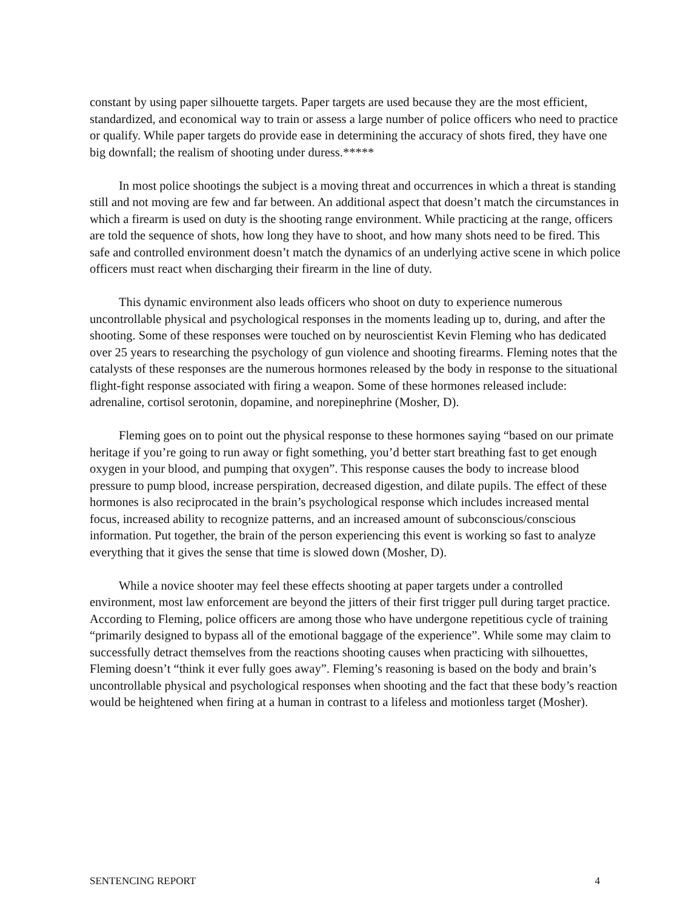constant by using paper silhouette targets. Paper targets are used because they are the most efficient, standardized, and economical way to train or assess a large number of police officers who need to practice or qualify. While paper targets do provide ease in determining the accuracy of shots fired, they have one big downfall; the realism of shooting under duress.*****
In most police shootings the subject is a moving threat and occurrences in which a threat is standing still and not moving are few and far between. An additional aspect that doesn’t match the circumstances in which a firearm is used on duty is the shooting range environment. While practicing at the range, officers are told the sequence of shots, how long they have to shoot, and how many shots need to be fired. This safe and controlled environment doesn’t match the dynamics of an underlying active scene in which police officers must react when discharging their firearm in the line of duty.
This dynamic environment also leads officers who shoot on duty to experience numerous uncontrollable physical and psychological responses in the moments leading up to, during, and after the shooting. Some of these responses were touched on by neuroscientist Kevin Fleming who has dedicated over 25 years to researching the psychology of gun violence and shooting firearms. Fleming notes that the catalysts of these responses are the numerous hormones released by the body in response to the situational flight-fight response associated with firing a weapon. Some of these hormones released include: adrenaline, cortisol serotonin, dopamine, and norepinephrine (Mosher, D).
Fleming goes on to point out the physical response to these hormones saying “based on our primate heritage if you’re going to run away or fight something, you’d better start breathing fast to get enough oxygen in your blood, and pumping that oxygen”. This response causes the body to increase blood pressure to pump blood, increase perspiration, decreased digestion, and dilate pupils. The effect of these hormones is also reciprocated in the brain’s psychological response which includes increased mental focus, increased ability to recognize patterns, and an increased amount of subconscious/conscious information. Put together, the brain of the person experiencing this event is working so fast to analyze everything that it gives the sense that time is slowed down (Mosher, D).
While a novice shooter may feel these effects shooting at paper targets under a controlled environment, most law enforcement are beyond the jitters of their first trigger pull during target practice. According to Fleming, police officers are among those who have undergone repetitious cycle of training “primarily designed to bypass all of the emotional baggage of the experience”. While some may claim to successfully detract themselves from the reactions shooting causes when practicing with silhouettes, Fleming doesn’t “think it ever fully goes away”. Fleming’s reasoning is based on the body and brain’s uncontrollable physical and psychological responses when shooting and the fact that these body’s reaction would be heightened when firing at a human in contrast to a lifeless and motionless target (Mosher).
SENTENCING REPORT 4